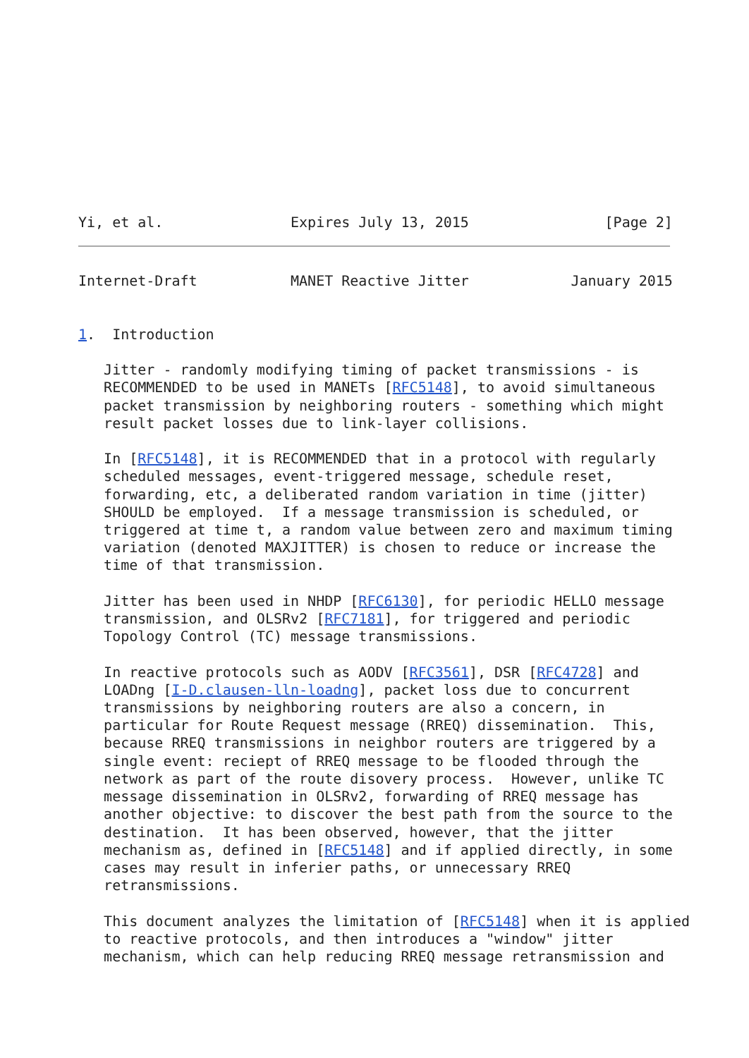Yi, et al.               Expires July 13, 2015                [Page 2]
Internet-Draft           MANET Reactive Jitter            January 2015


1.  Introduction

   Jitter - randomly modifying timing of packet transmissions - is
   RECOMMENDED to be used in MANETs [RFC5148], to avoid simultaneous
   packet transmission by neighboring routers - something which might
   result packet losses due to link-layer collisions.

   In [RFC5148], it is RECOMMENDED that in a protocol with regularly
   scheduled messages, event-triggered message, schedule reset,
   forwarding, etc, a deliberated random variation in time (jitter)
   SHOULD be employed.  If a message transmission is scheduled, or
   triggered at time t, a random value between zero and maximum timing
   variation (denoted MAXJITTER) is chosen to reduce or increase the
   time of that transmission.

   Jitter has been used in NHDP [RFC6130], for periodic HELLO message
   transmission, and OLSRv2 [RFC7181], for triggered and periodic
   Topology Control (TC) message transmissions.

   In reactive protocols such as AODV [RFC3561], DSR [RFC4728] and
   LOADng [I-D.clausen-lln-loadng], packet loss due to concurrent
   transmissions by neighboring routers are also a concern, in
   particular for Route Request message (RREQ) dissemination.  This,
   because RREQ transmissions in neighbor routers are triggered by a
   single event: reciept of RREQ message to be flooded through the
   network as part of the route disovery process.  However, unlike TC
   message dissemination in OLSRv2, forwarding of RREQ message has
   another objective: to discover the best path from the source to the
   destination.  It has been observed, however, that the jitter
   mechanism as, defined in [RFC5148] and if applied directly, in some
   cases may result in inferier paths, or unnecessary RREQ
   retransmissions.

   This document analyzes the limitation of [RFC5148] when it is applied
   to reactive protocols, and then introduces a "window" jitter
   mechanism, which can help reducing RREQ message retransmission and